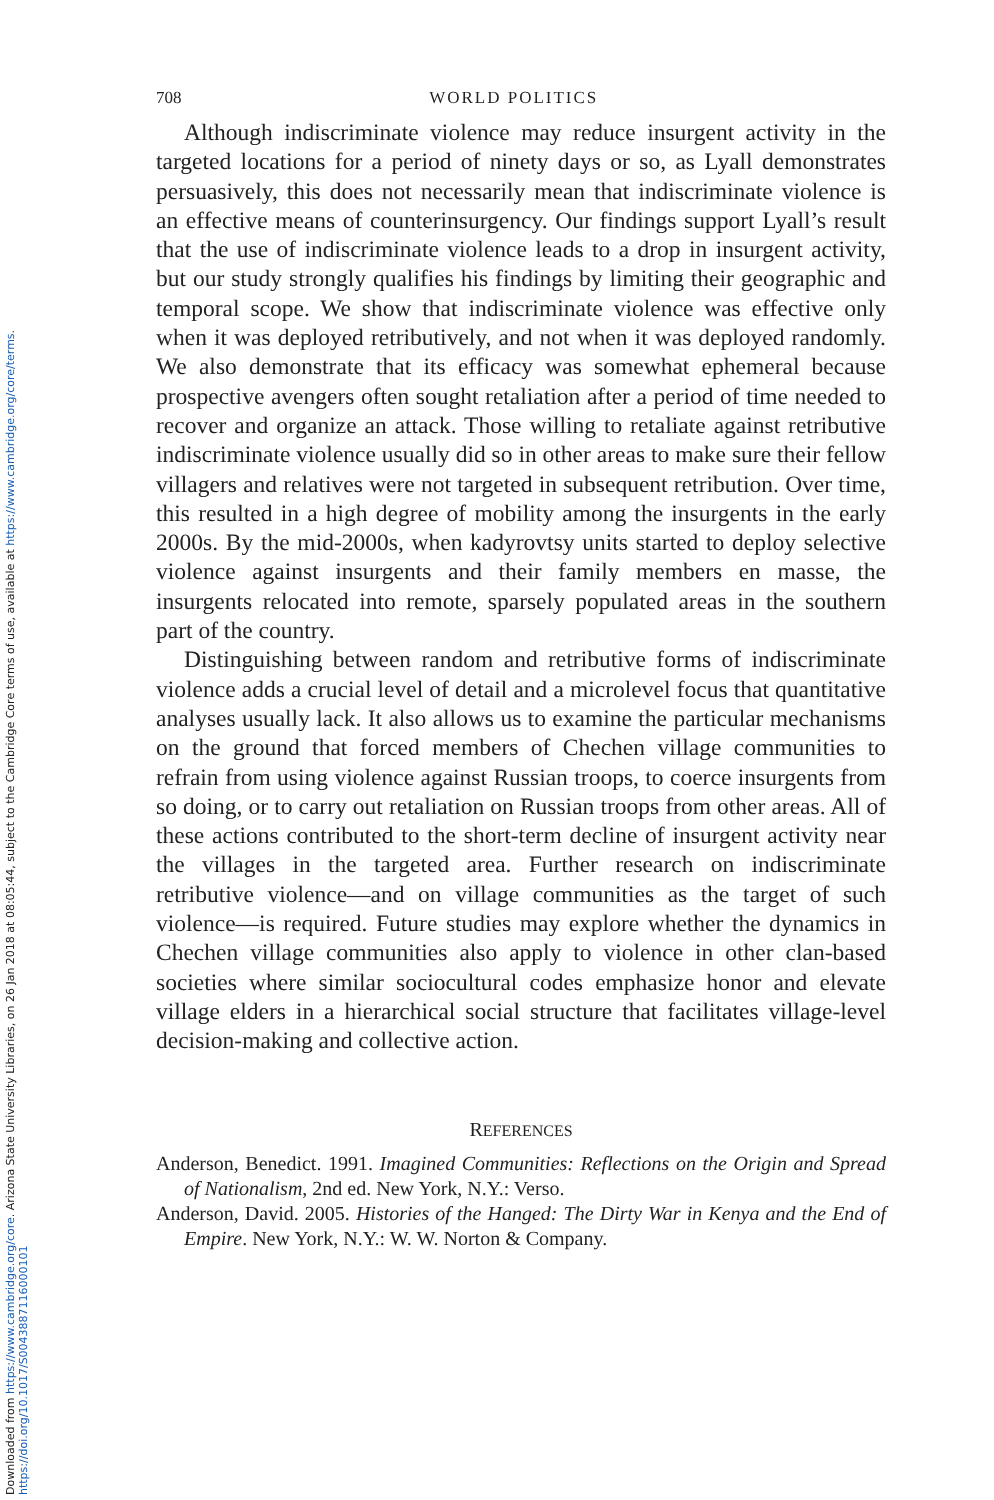Downloaded from https://www.cambridge.org/core. Arizona State University Libraries, on 26 Jan 2018 at 08:05:44, subject to the Cambridge Core terms of use, available at https://www.cambridge.org/core/terms.
https://doi.org/10.1017/S0043887116000101
708 WORLD POLITICS
Although indiscriminate violence may reduce insurgent activity in the targeted locations for a period of ninety days or so, as Lyall demonstrates persuasively, this does not necessarily mean that indiscriminate violence is an effective means of counterinsurgency. Our findings support Lyall’s result that the use of indiscriminate violence leads to a drop in insurgent activity, but our study strongly qualifies his findings by limiting their geographic and temporal scope. We show that indiscriminate violence was effective only when it was deployed retributively, and not when it was deployed randomly. We also demonstrate that its efficacy was somewhat ephemeral because prospective avengers often sought retaliation after a period of time needed to recover and organize an attack. Those willing to retaliate against retributive indiscriminate violence usually did so in other areas to make sure their fellow villagers and relatives were not targeted in subsequent retribution. Over time, this resulted in a high degree of mobility among the insurgents in the early 2000s. By the mid-2000s, when kadyrovtsy units started to deploy selective violence against insurgents and their family members en masse, the insurgents relocated into remote, sparsely populated areas in the southern part of the country.
Distinguishing between random and retributive forms of indiscriminate violence adds a crucial level of detail and a microlevel focus that quantitative analyses usually lack. It also allows us to examine the particular mechanisms on the ground that forced members of Chechen village communities to refrain from using violence against Russian troops, to coerce insurgents from so doing, or to carry out retaliation on Russian troops from other areas. All of these actions contributed to the short-term decline of insurgent activity near the villages in the targeted area. Further research on indiscriminate retributive violence—and on village communities as the target of such violence—is required. Future studies may explore whether the dynamics in Chechen village communities also apply to violence in other clan-based societies where similar sociocultural codes emphasize honor and elevate village elders in a hierarchical social structure that facilitates village-level decision-making and collective action.
REFERENCES
Anderson, Benedict. 1991. Imagined Communities: Reflections on the Origin and Spread of Nationalism, 2nd ed. New York, N.Y.: Verso.
Anderson, David. 2005. Histories of the Hanged: The Dirty War in Kenya and the End of Empire. New York, N.Y.: W. W. Norton & Company.